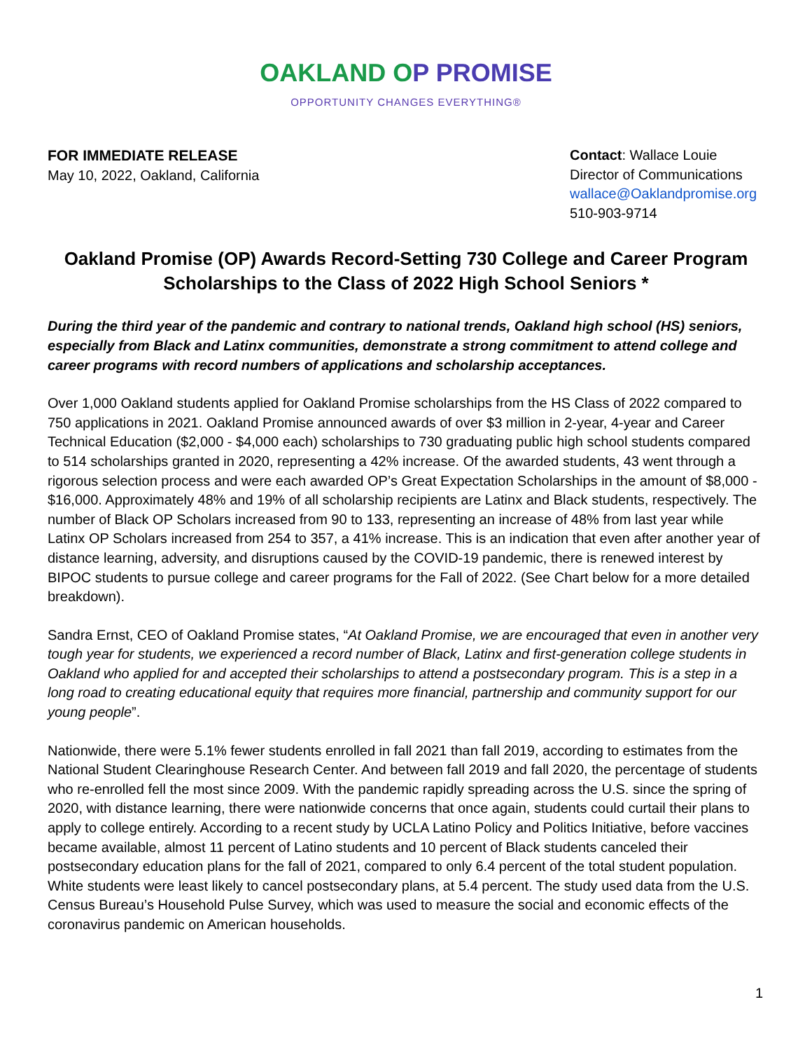OAKLAND OP PROMISE
OPPORTUNITY CHANGES EVERYTHING®
FOR IMMEDIATE RELEASE
May 10, 2022, Oakland, California
Contact: Wallace Louie
Director of Communications
wallace@Oaklandpromise.org
510-903-9714
Oakland Promise (OP) Awards Record-Setting 730 College and Career Program Scholarships to the Class of 2022 High School Seniors *
During the third year of the pandemic and contrary to national trends, Oakland high school (HS) seniors, especially from Black and Latinx communities, demonstrate a strong commitment to attend college and career programs with record numbers of applications and scholarship acceptances.
Over 1,000 Oakland students applied for Oakland Promise scholarships from the HS Class of 2022 compared to 750 applications in 2021. Oakland Promise announced awards of over $3 million in 2-year, 4-year and Career Technical Education ($2,000 - $4,000 each) scholarships to 730 graduating public high school students compared to 514 scholarships granted in 2020, representing a 42% increase. Of the awarded students, 43 went through a rigorous selection process and were each awarded OP’s Great Expectation Scholarships in the amount of $8,000 - $16,000. Approximately 48% and 19% of all scholarship recipients are Latinx and Black students, respectively. The number of Black OP Scholars increased from 90 to 133, representing an increase of 48% from last year while Latinx OP Scholars increased from 254 to 357, a 41% increase. This is an indication that even after another year of distance learning, adversity, and disruptions caused by the COVID-19 pandemic, there is renewed interest by BIPOC students to pursue college and career programs for the Fall of 2022. (See Chart below for a more detailed breakdown).
Sandra Ernst, CEO of Oakland Promise states, “At Oakland Promise, we are encouraged that even in another very tough year for students, we experienced a record number of Black, Latinx and first-generation college students in Oakland who applied for and accepted their scholarships to attend a postsecondary program. This is a step in a long road to creating educational equity that requires more financial, partnership and community support for our young people”.
Nationwide, there were 5.1% fewer students enrolled in fall 2021 than fall 2019, according to estimates from the National Student Clearinghouse Research Center. And between fall 2019 and fall 2020, the percentage of students who re-enrolled fell the most since 2009. With the pandemic rapidly spreading across the U.S. since the spring of 2020, with distance learning, there were nationwide concerns that once again, students could curtail their plans to apply to college entirely. According to a recent study by UCLA Latino Policy and Politics Initiative, before vaccines became available, almost 11 percent of Latino students and 10 percent of Black students canceled their postsecondary education plans for the fall of 2021, compared to only 6.4 percent of the total student population. White students were least likely to cancel postsecondary plans, at 5.4 percent. The study used data from the U.S. Census Bureau’s Household Pulse Survey, which was used to measure the social and economic effects of the coronavirus pandemic on American households.
1